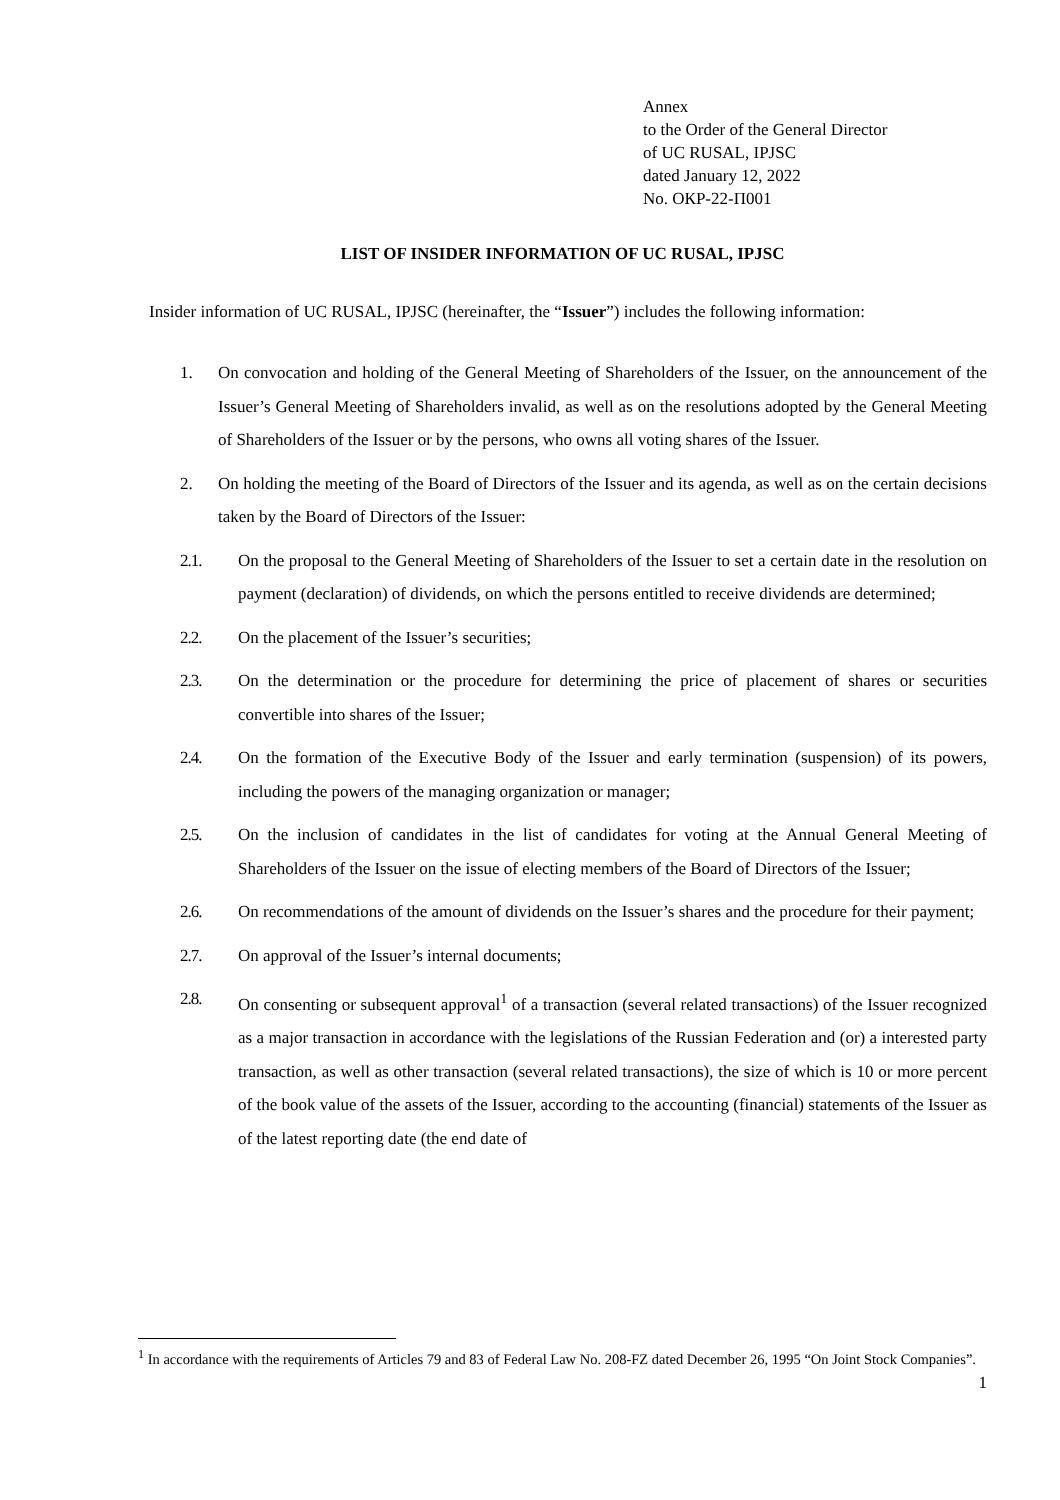Annex
to the Order of the General Director
of UC RUSAL, IPJSC
dated January 12, 2022
No. ОКР-22-П001
LIST OF INSIDER INFORMATION OF UC RUSAL, IPJSC
Insider information of UC RUSAL, IPJSC (hereinafter, the “Issuer”) includes the following information:
1. On convocation and holding of the General Meeting of Shareholders of the Issuer, on the announcement of the Issuer’s General Meeting of Shareholders invalid, as well as on the resolutions adopted by the General Meeting of Shareholders of the Issuer or by the persons, who owns all voting shares of the Issuer.
2. On holding the meeting of the Board of Directors of the Issuer and its agenda, as well as on the certain decisions taken by the Board of Directors of the Issuer:
2.1. On the proposal to the General Meeting of Shareholders of the Issuer to set a certain date in the resolution on payment (declaration) of dividends, on which the persons entitled to receive dividends are determined;
2.2. On the placement of the Issuer’s securities;
2.3. On the determination or the procedure for determining the price of placement of shares or securities convertible into shares of the Issuer;
2.4. On the formation of the Executive Body of the Issuer and early termination (suspension) of its powers, including the powers of the managing organization or manager;
2.5. On the inclusion of candidates in the list of candidates for voting at the Annual General Meeting of Shareholders of the Issuer on the issue of electing members of the Board of Directors of the Issuer;
2.6. On recommendations of the amount of dividends on the Issuer’s shares and the procedure for their payment;
2.7. On approval of the Issuer’s internal documents;
2.8. On consenting or subsequent approval<sup>1</sup> of a transaction (several related transactions) of the Issuer recognized as a major transaction in accordance with the legislations of the Russian Federation and (or) a interested party transaction, as well as other transaction (several related transactions), the size of which is 10 or more percent of the book value of the assets of the Issuer, according to the accounting (financial) statements of the Issuer as of the latest reporting date (the end date of
<sup>1</sup> In accordance with the requirements of Articles 79 and 83 of Federal Law No. 208-FZ dated December 26, 1995 “On Joint Stock Companies”.
1